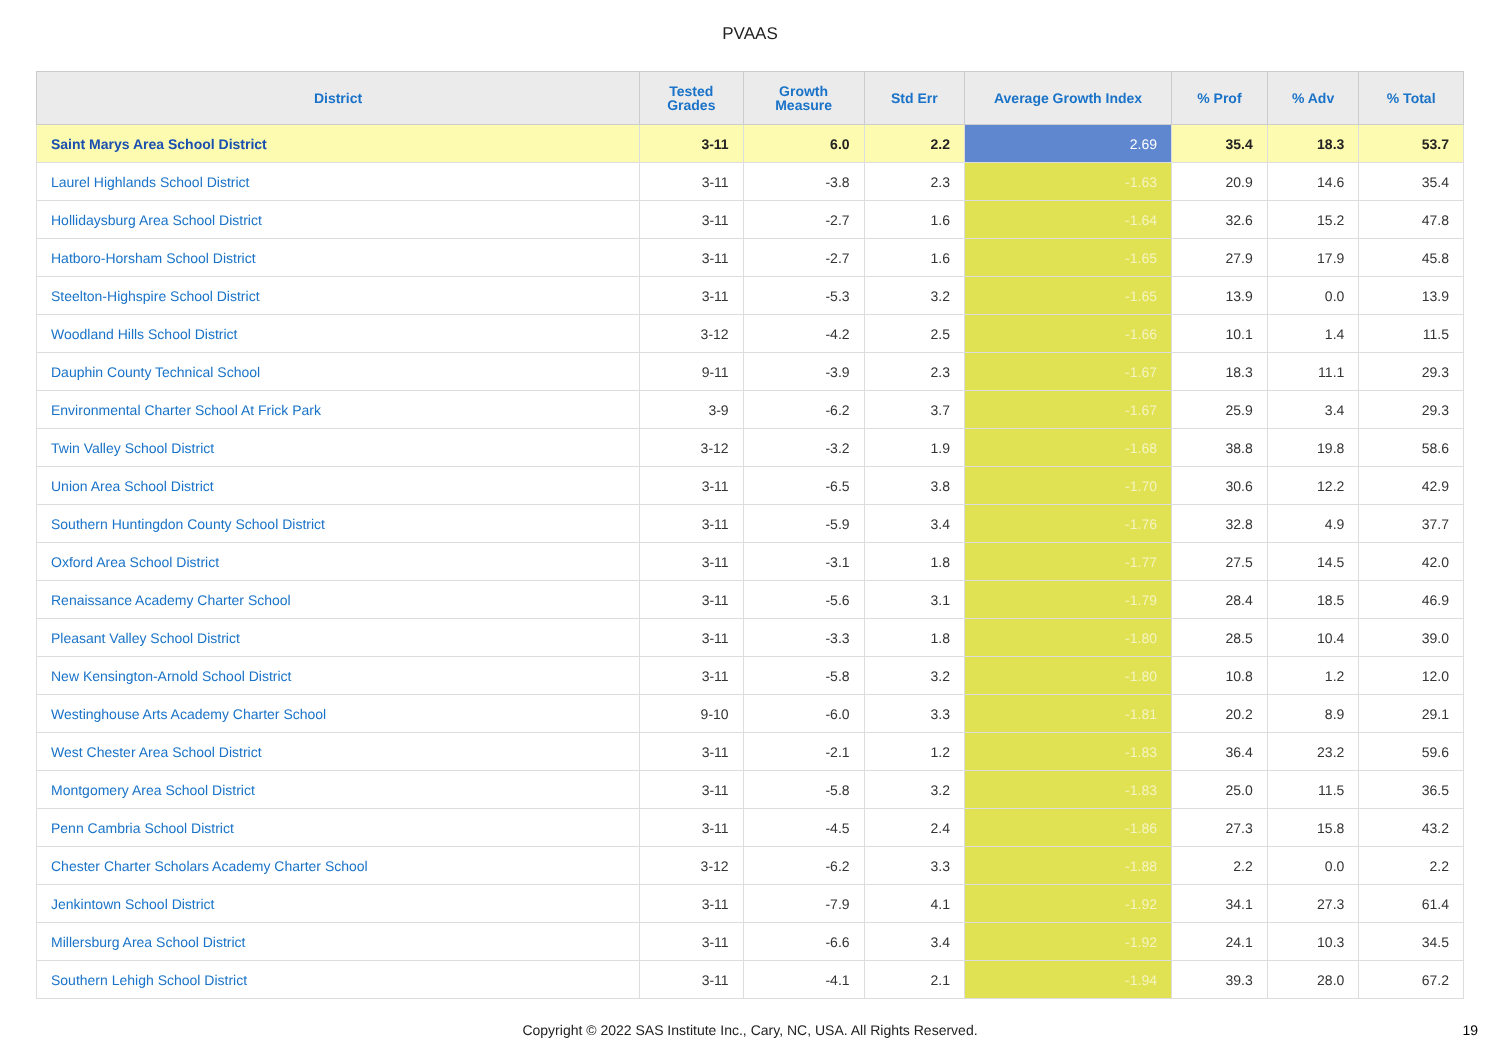PVAAS
| District | Tested Grades | Growth Measure | Std Err | Average Growth Index | % Prof | % Adv | % Total |
| --- | --- | --- | --- | --- | --- | --- | --- |
| Saint Marys Area School District | 3-11 | 6.0 | 2.2 | 2.69 | 35.4 | 18.3 | 53.7 |
| Laurel Highlands School District | 3-11 | -3.8 | 2.3 | -1.63 | 20.9 | 14.6 | 35.4 |
| Hollidaysburg Area School District | 3-11 | -2.7 | 1.6 | -1.64 | 32.6 | 15.2 | 47.8 |
| Hatboro-Horsham School District | 3-11 | -2.7 | 1.6 | -1.65 | 27.9 | 17.9 | 45.8 |
| Steelton-Highspire School District | 3-11 | -5.3 | 3.2 | -1.65 | 13.9 | 0.0 | 13.9 |
| Woodland Hills School District | 3-12 | -4.2 | 2.5 | -1.66 | 10.1 | 1.4 | 11.5 |
| Dauphin County Technical School | 9-11 | -3.9 | 2.3 | -1.67 | 18.3 | 11.1 | 29.3 |
| Environmental Charter School At Frick Park | 3-9 | -6.2 | 3.7 | -1.67 | 25.9 | 3.4 | 29.3 |
| Twin Valley School District | 3-12 | -3.2 | 1.9 | -1.68 | 38.8 | 19.8 | 58.6 |
| Union Area School District | 3-11 | -6.5 | 3.8 | -1.70 | 30.6 | 12.2 | 42.9 |
| Southern Huntingdon County School District | 3-11 | -5.9 | 3.4 | -1.76 | 32.8 | 4.9 | 37.7 |
| Oxford Area School District | 3-11 | -3.1 | 1.8 | -1.77 | 27.5 | 14.5 | 42.0 |
| Renaissance Academy Charter School | 3-11 | -5.6 | 3.1 | -1.79 | 28.4 | 18.5 | 46.9 |
| Pleasant Valley School District | 3-11 | -3.3 | 1.8 | -1.80 | 28.5 | 10.4 | 39.0 |
| New Kensington-Arnold School District | 3-11 | -5.8 | 3.2 | -1.80 | 10.8 | 1.2 | 12.0 |
| Westinghouse Arts Academy Charter School | 9-10 | -6.0 | 3.3 | -1.81 | 20.2 | 8.9 | 29.1 |
| West Chester Area School District | 3-11 | -2.1 | 1.2 | -1.83 | 36.4 | 23.2 | 59.6 |
| Montgomery Area School District | 3-11 | -5.8 | 3.2 | -1.83 | 25.0 | 11.5 | 36.5 |
| Penn Cambria School District | 3-11 | -4.5 | 2.4 | -1.86 | 27.3 | 15.8 | 43.2 |
| Chester Charter Scholars Academy Charter School | 3-12 | -6.2 | 3.3 | -1.88 | 2.2 | 0.0 | 2.2 |
| Jenkintown School District | 3-11 | -7.9 | 4.1 | -1.92 | 34.1 | 27.3 | 61.4 |
| Millersburg Area School District | 3-11 | -6.6 | 3.4 | -1.92 | 24.1 | 10.3 | 34.5 |
| Southern Lehigh School District | 3-11 | -4.1 | 2.1 | -1.94 | 39.3 | 28.0 | 67.2 |
Copyright © 2022 SAS Institute Inc., Cary, NC, USA. All Rights Reserved. 19